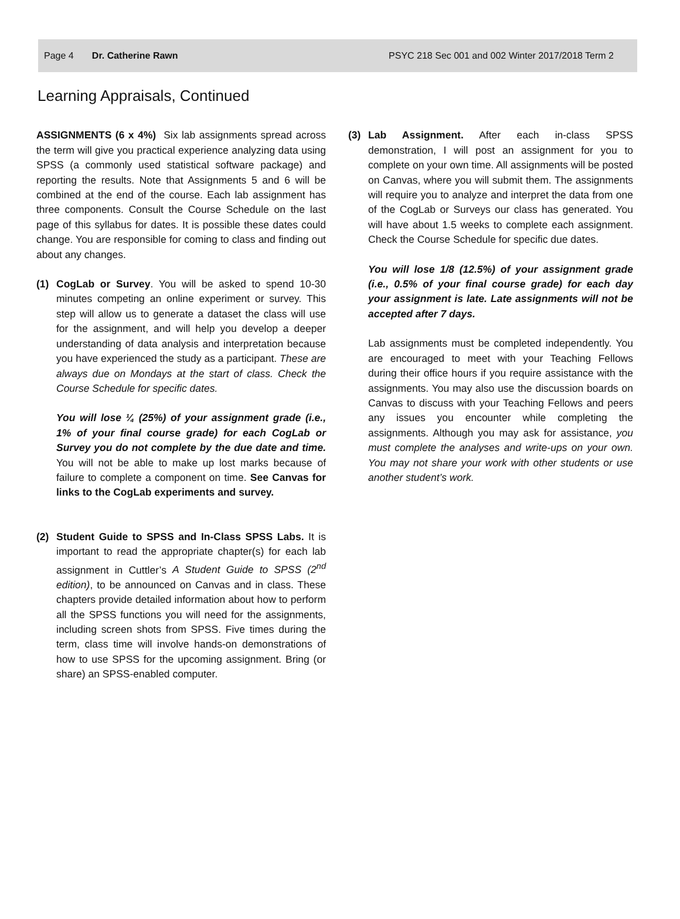Page 4 Dr. Catherine Rawn PSYC 218 Sec 001 and 002 Winter 2017/2018 Term 2
Learning Appraisals, Continued
ASSIGNMENTS (6 x 4%) Six lab assignments spread across the term will give you practical experience analyzing data using SPSS (a commonly used statistical software package) and reporting the results. Note that Assignments 5 and 6 will be combined at the end of the course. Each lab assignment has three components. Consult the Course Schedule on the last page of this syllabus for dates. It is possible these dates could change. You are responsible for coming to class and finding out about any changes.
(1) CogLab or Survey. You will be asked to spend 10-30 minutes competing an online experiment or survey. This step will allow us to generate a dataset the class will use for the assignment, and will help you develop a deeper understanding of data analysis and interpretation because you have experienced the study as a participant. These are always due on Mondays at the start of class. Check the Course Schedule for specific dates.
You will lose ¼ (25%) of your assignment grade (i.e., 1% of your final course grade) for each CogLab or Survey you do not complete by the due date and time. You will not be able to make up lost marks because of failure to complete a component on time. See Canvas for links to the CogLab experiments and survey.
(2) Student Guide to SPSS and In-Class SPSS Labs. It is important to read the appropriate chapter(s) for each lab assignment in Cuttler’s A Student Guide to SPSS (2<sup>nd</sup> edition), to be announced on Canvas and in class. These chapters provide detailed information about how to perform all the SPSS functions you will need for the assignments, including screen shots from SPSS. Five times during the term, class time will involve hands-on demonstrations of how to use SPSS for the upcoming assignment. Bring (or share) an SPSS-enabled computer.
(3) Lab Assignment. After each in-class SPSS demonstration, I will post an assignment for you to complete on your own time. All assignments will be posted on Canvas, where you will submit them. The assignments will require you to analyze and interpret the data from one of the CogLab or Surveys our class has generated. You will have about 1.5 weeks to complete each assignment. Check the Course Schedule for specific due dates.
You will lose 1/8 (12.5%) of your assignment grade (i.e., 0.5% of your final course grade) for each day your assignment is late. Late assignments will not be accepted after 7 days.
Lab assignments must be completed independently. You are encouraged to meet with your Teaching Fellows during their office hours if you require assistance with the assignments. You may also use the discussion boards on Canvas to discuss with your Teaching Fellows and peers any issues you encounter while completing the assignments. Although you may ask for assistance, you must complete the analyses and write-ups on your own. You may not share your work with other students or use another student’s work.